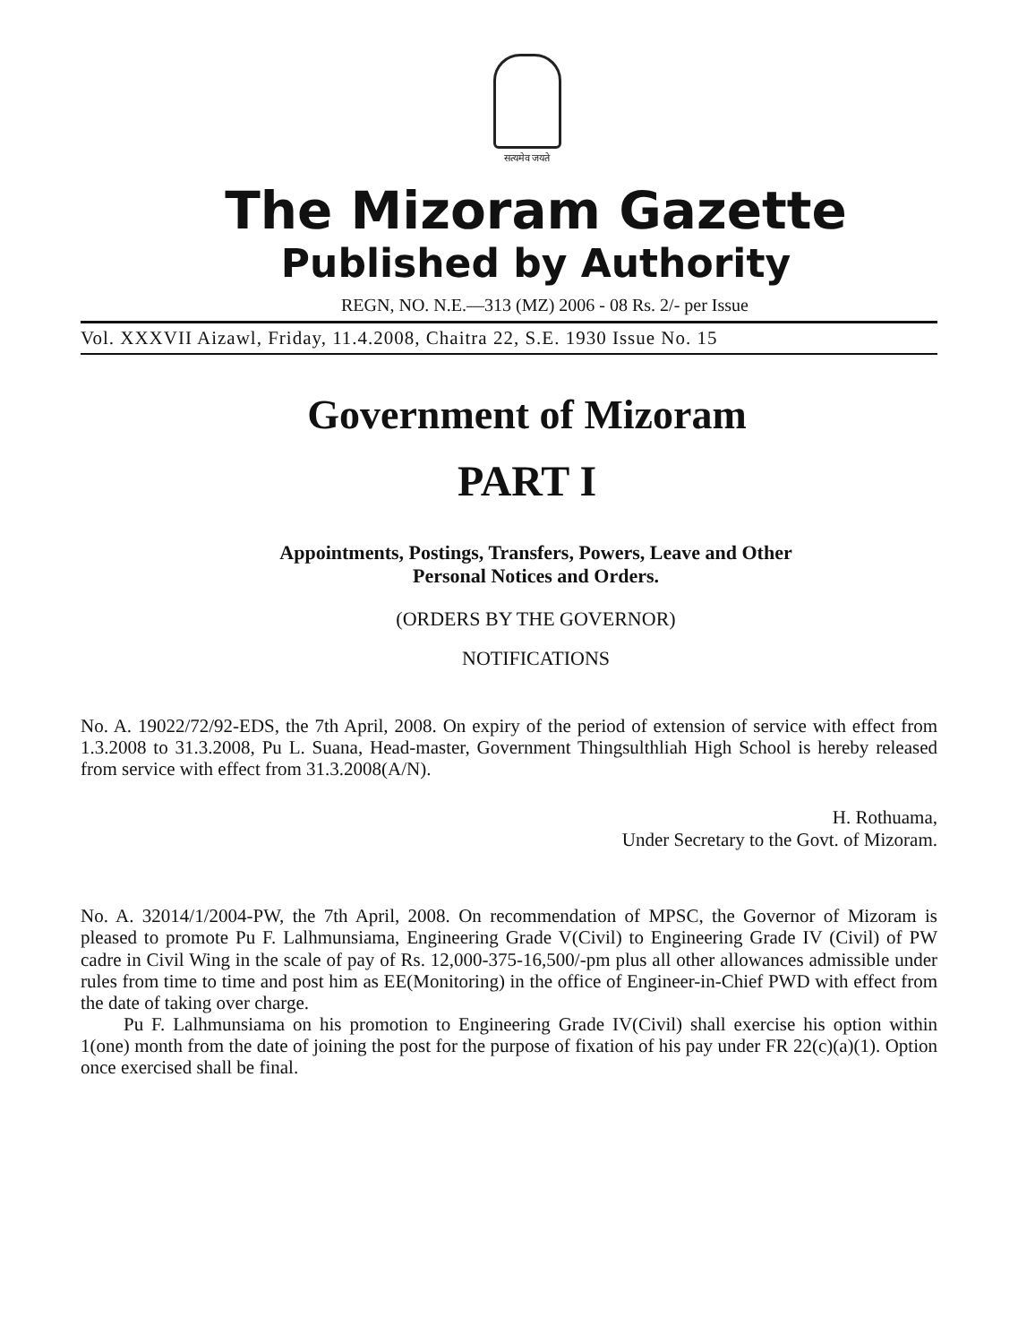सत्यमेव जयते
The Mizoram Gazette
Published by Authority
REGN, NO. N.E.—313 (MZ) 2006 - 08 Rs. 2/- per Issue
Vol. XXXVII Aizawl, Friday, 11.4.2008, Chaitra 22, S.E. 1930 Issue No. 15
Government of Mizoram
PART I
Appointments, Postings, Transfers, Powers, Leave and Other
Personal Notices and Orders.
(ORDERS BY THE GOVERNOR)
NOTIFICATIONS
No. A. 19022/72/92-EDS, the 7th April, 2008. On expiry of the period of extension of service with effect from 1.3.2008 to 31.3.2008, Pu L. Suana, Head-master, Government Thingsulthliah High School is hereby released from service with effect from 31.3.2008(A/N).
H. Rothuama,
Under Secretary to the Govt. of Mizoram.
No. A. 32014/1/2004-PW, the 7th April, 2008. On recommendation of MPSC, the Governor of Mizoram is pleased to promote Pu F. Lalhmunsiama, Engineering Grade V(Civil) to Engineering Grade IV (Civil) of PW cadre in Civil Wing in the scale of pay of Rs. 12,000-375-16,500/-pm plus all other allowances admissible under rules from time to time and post him as EE(Monitoring) in the office of Engineer-in-Chief PWD with effect from the date of taking over charge.
Pu F. Lalhmunsiama on his promotion to Engineering Grade IV(Civil) shall exercise his option within 1(one) month from the date of joining the post for the purpose of fixation of his pay under FR 22(c)(a)(1). Option once exercised shall be final.